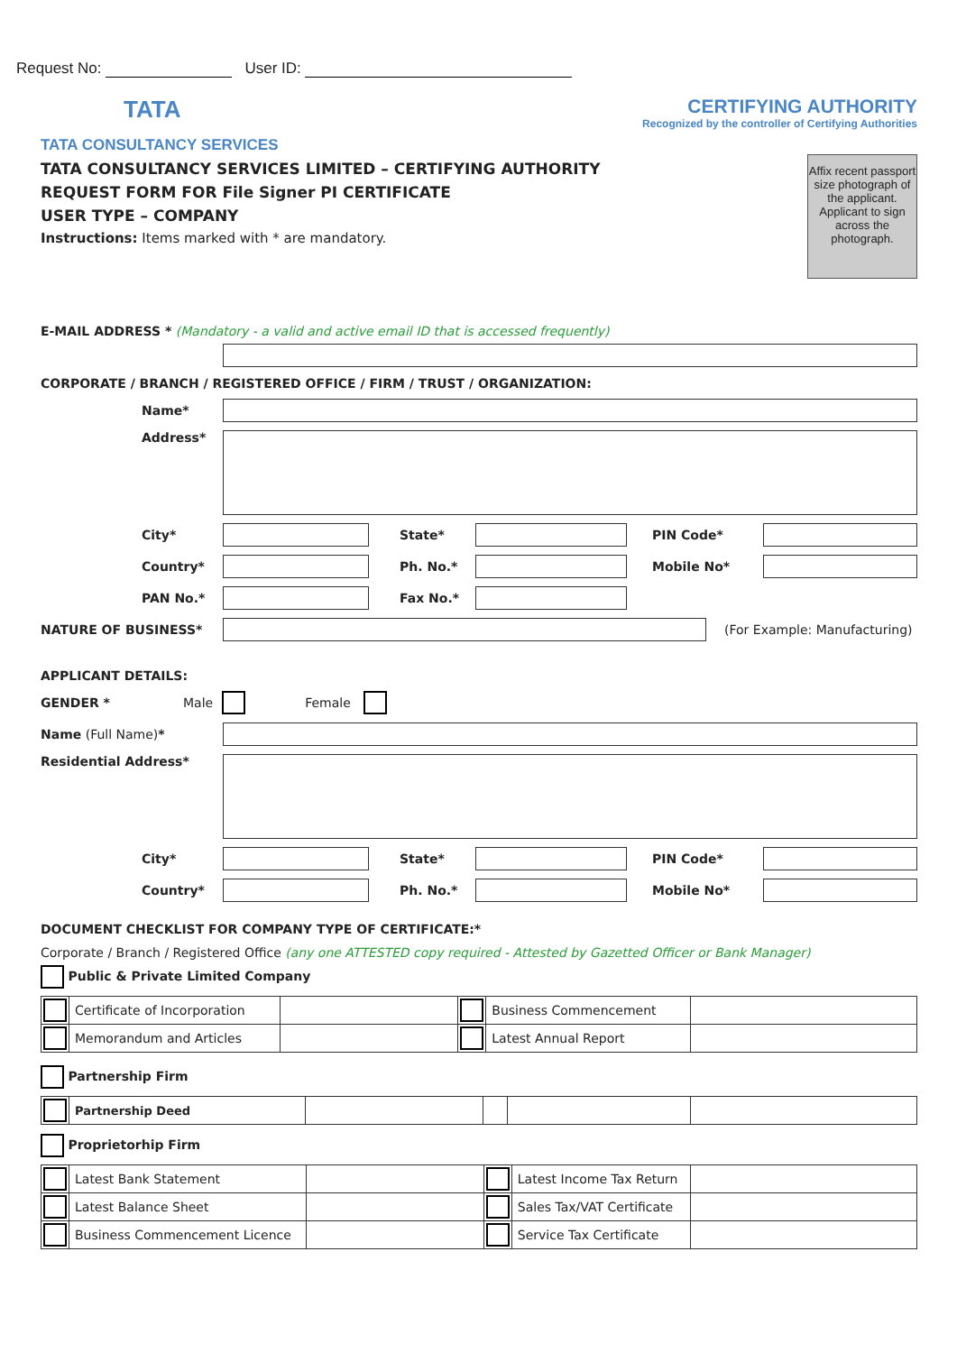Request No: User ID:
TATA
TATA CONSULTANCY SERVICES
CERTIFYING AUTHORITY
Recognized by the controller of Certifying Authorities
TATA CONSULTANCY SERVICES LIMITED – CERTIFYING AUTHORITY
REQUEST FORM FOR File Signer PI CERTIFICATE
USER TYPE – COMPANY
Instructions: Items marked with * are mandatory.
Affix recent passport size photograph of the applicant. Applicant to sign across the photograph.
E-MAIL ADDRESS * (Mandatory - a valid and active email ID that is accessed frequently)
CORPORATE / BRANCH / REGISTERED OFFICE / FIRM / TRUST / ORGANIZATION:
Name*
Address*
City* State* PIN Code*
Country* Ph. No.* Mobile No*
PAN No.* Fax No.*
NATURE OF BUSINESS* (For Example: Manufacturing)
APPLICANT DETAILS:
GENDER * Male Female
Name (Full Name)*
Residential Address*
City* State* PIN Code*
Country* Ph. No.* Mobile No*
DOCUMENT CHECKLIST FOR COMPANY TYPE OF CERTIFICATE:*
Corporate / Branch / Registered Office (any one ATTESTED copy required - Attested by Gazetted Officer or Bank Manager)
Public & Private Limited Company
| | Certificate of Incorporation | | | Business Commencement | |
| | Memorandum and Articles | | | Latest Annual Report | |
Partnership Firm
| | Partnership Deed | | | | |
Proprietorhip Firm
| | Latest Bank Statement | | | Latest Income Tax Return | |
| | Latest Balance Sheet | | | Sales Tax/VAT Certificate | |
| | Business Commencement Licence | | | Service Tax Certificate | |